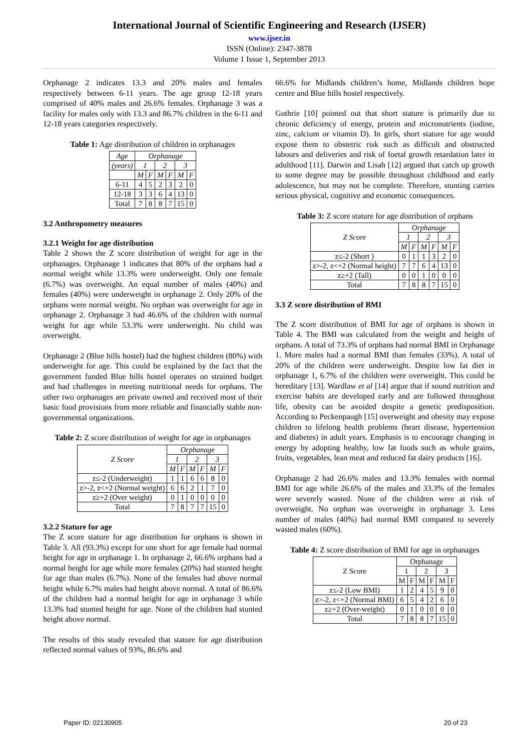International Journal of Scientific Engineering and Research (IJSER)
www.ijser.in
ISSN (Online): 2347-3878
Volume 1 Issue 1, September 2013
Orphanage 2 indicates 13.3 and 20% males and females respectively between 6-11 years. The age group 12-18 years comprised of 40% males and 26.6% females. Orphanage 3 was a facility for males only with 13.3 and 86.7% children in the 6-11 and 12-18 years categories respectively.
Table 1: Age distribution of children in orphanages
| Age | Orphanage | | | | | |
| --- | --- | --- | --- | --- | --- | --- |
| (years) | 1 | | 2 | | 3 | |
| | M | F | M | F | M | F |
| 6-11 | 4 | 5 | 2 | 3 | 2 | 0 |
| 12-18 | 3 | 3 | 6 | 4 | 13 | 0 |
| Total | 7 | 8 | 8 | 7 | 15 | 0 |
3.2 Anthropometry measures
3.2.1 Weight for age distribution
Table 2 shows the Z score distribution of weight for age in the orphanages. Orphanage 1 indicates that 80% of the orphans had a normal weight while 13.3% were underweight. Only one female (6.7%) was overweight. An equal number of males (40%) and females (40%) were underweight in orphanage 2. Only 20% of the orphans were normal weight. No orphan was overweight for age in orphanage 2. Orphanage 3 had 46.6% of the children with normal weight for age while 53.3% were underweight. No child was overweight.
Orphanage 2 (Blue hills hostel) had the highest children (80%) with underweight for age. This could be explained by the fact that the government funded Blue hills hostel operates on strained budget and had challenges in meeting nutritional needs for orphans. The other two orphanages are private owned and received most of their basic food provisions from more reliable and financially stable non-governmental organizations.
Table 2: Z score distribution of weight for age in orphanages
| Z Score | Orphanage | | | | | |
| --- | --- | --- | --- | --- | --- | --- |
| | 1 | | 2 | | 3 | |
| | M | F | M | F | M | F |
| z≤-2 (Underweight) | 1 | 1 | 6 | 6 | 8 | 0 |
| z>-2, z<+2 (Normal weight) | 6 | 6 | 2 | 1 | 7 | 0 |
| z≥+2 (Over weight) | 0 | 1 | 0 | 0 | 0 | 0 |
| Total | 7 | 8 | 7 | 7 | 15 | 0 |
3.2.2 Stature for age
The Z score stature for age distribution for orphans is shown in Table 3. All (93.3%) except for one short for age female had normal height for age in orphanage 1. In orphanage 2, 66.6% orphans had a normal height for age while more females (20%) had stunted height for age than males (6.7%). None of the females had above normal height while 6.7% males had height above normal. A total of 86.6% of the children had a normal height for age in orphanage 3 while 13.3% had stunted height for age. None of the children had stunted height above normal.
The results of this study revealed that stature for age distribution reflected normal values of 93%, 86.6% and
66.6% for Midlands children’s home, Midlands children hope centre and Blue hills hostel respectively.
Guthrie [10] pointed out that short stature is primarily due to chronic deficiency of energy, protein and micronutrients (iodine, zinc, calcium or vitamin D). In girls, short stature for age would expose them to obstetric risk such as difficult and obstructed labours and deliveries and risk of foetal growth retardation later in adulthood [11]. Darwin and Lisah [12] argued that catch up growth to some degree may be possible throughout childhood and early adolescence, but may not be complete. Therefore, stunting carries serious physical, cognitive and economic consequences.
Table 3: Z score stature for age distribution of orphans
| Z Score | Orphanage | | | | | |
| --- | --- | --- | --- | --- | --- | --- |
| | 1 | | 2 | | 3 | |
| | M | F | M | F | M | F |
| z≤-2 (Short ) | 0 | 1 | 1 | 3 | 2 | 0 |
| z>-2, z<+2 (Normal height) | 7 | 7 | 6 | 4 | 13 | 0 |
| z≥+2 (Tall) | 0 | 0 | 1 | 0 | 0 | 0 |
| Total | 7 | 8 | 8 | 7 | 15 | 0 |
3.3 Z score distribution of BMI
The Z score distribution of BMI for age of orphans is shown in Table 4. The BMI was calculated from the weight and height of orphans. A total of 73.3% of orphans had normal BMI in Orphanage 1. More males had a normal BMI than females (33%). A total of 20% of the children were underweight. Despite low fat diet in orphanage 1, 6.7% of the children were overweight. This could be hereditary [13]. Wardlaw et al [14] argue that if sound nutrition and exercise habits are developed early and are followed throughout life, obesity can be avoided despite a genetic predisposition. According to Peckenpaugh [15] overweight and obesity may expose children to lifelong health problems (heart disease, hypertension and diabetes) in adult years. Emphasis is to encourage changing in energy by adopting healthy, low fat foods such as whole grains, fruits, vegetables, lean meat and reduced fat dairy products [16].
Orphanage 2 had 26.6% males and 13.3% females with normal BMI for age while 26.6% of the males and 33.3% of the females were severely wasted. None of the children were at risk of overweight. No orphan was overweight in orphanage 3. Less number of males (40%) had normal BMI compared to severely wasted males (60%).
Table 4: Z score distribution of BMI for age in orphanages
| Z Score | Orphanage | | | | | |
| --- | --- | --- | --- | --- | --- | --- |
| | 1 | | 2 | | 3 | |
| | M | F | M | F | M | F |
| z≤-2 (Low BMI) | 1 | 2 | 4 | 5 | 9 | 0 |
| z>-2, z<+2 (Normal BMI) | 6 | 5 | 4 | 2 | 6 | 0 |
| z≥+2 (Over-weight) | 0 | 1 | 0 | 0 | 0 | 0 |
| Total | 7 | 8 | 8 | 7 | 15 | 0 |
Paper ID: 02130905 20 of 23